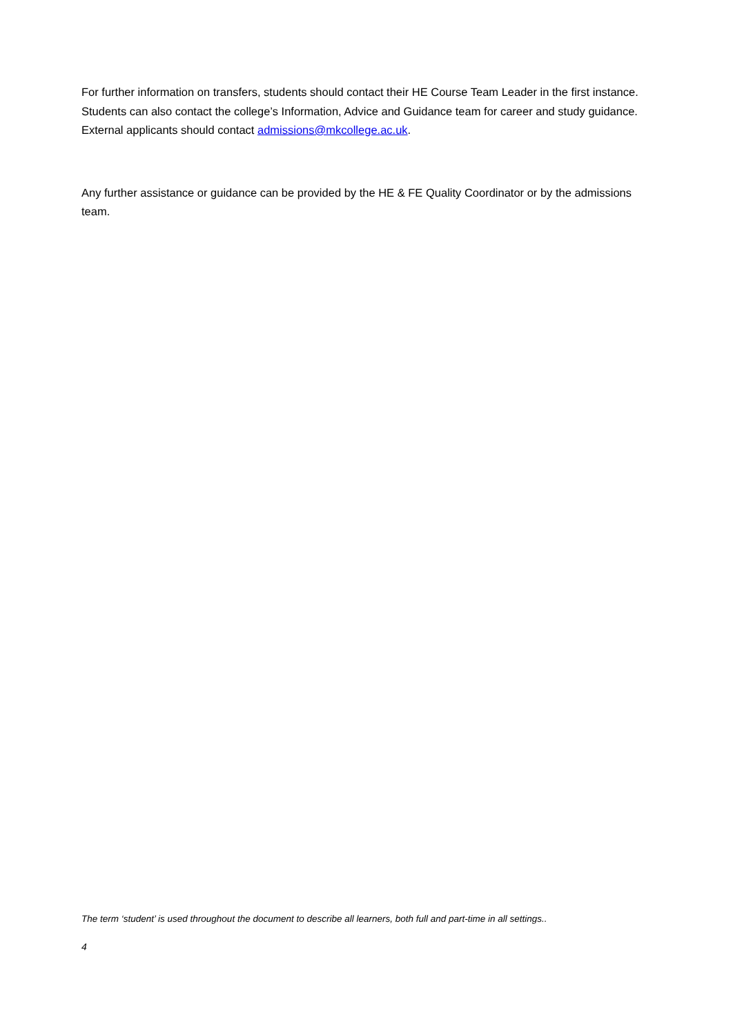For further information on transfers, students should contact their HE Course Team Leader in the first instance. Students can also contact the college’s Information, Advice and Guidance team for career and study guidance. External applicants should contact admissions@mkcollege.ac.uk.
Any further assistance or guidance can be provided by the HE & FE Quality Coordinator or by the admissions team.
The term ‘student’ is used throughout the document to describe all learners, both full and part-time in all settings..
4